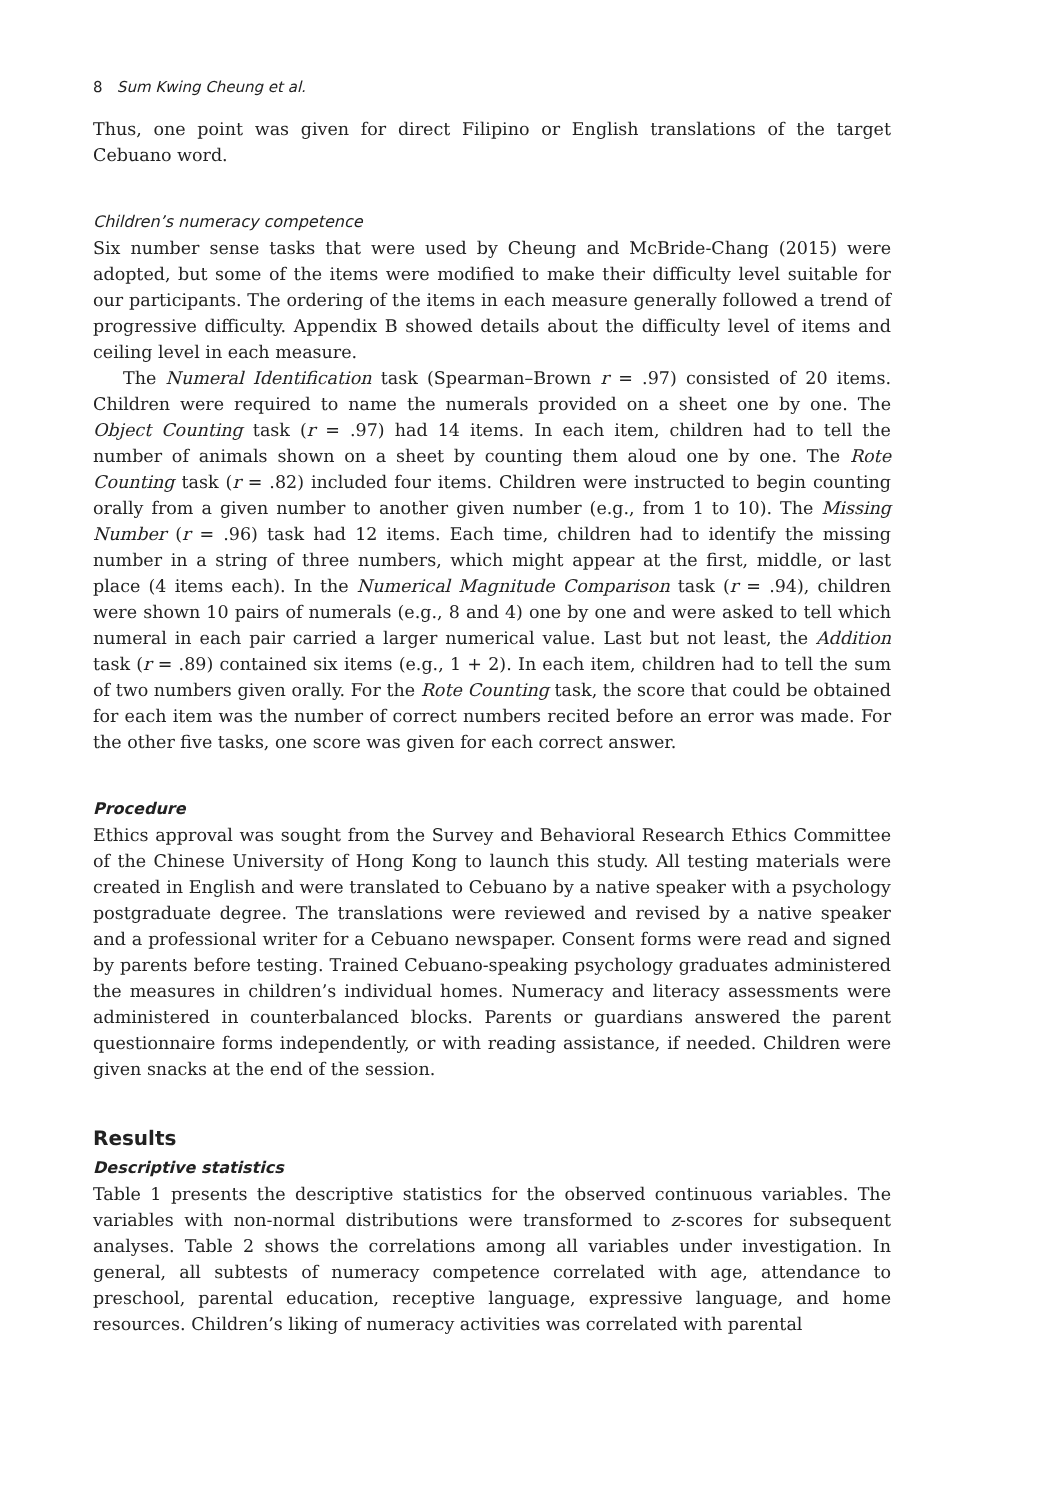8 Sum Kwing Cheung et al.
Thus, one point was given for direct Filipino or English translations of the target Cebuano word.
Children’s numeracy competence
Six number sense tasks that were used by Cheung and McBride-Chang (2015) were adopted, but some of the items were modified to make their difficulty level suitable for our participants. The ordering of the items in each measure generally followed a trend of progressive difficulty. Appendix B showed details about the difficulty level of items and ceiling level in each measure.
The Numeral Identification task (Spearman–Brown r = .97) consisted of 20 items. Children were required to name the numerals provided on a sheet one by one. The Object Counting task (r = .97) had 14 items. In each item, children had to tell the number of animals shown on a sheet by counting them aloud one by one. The Rote Counting task (r = .82) included four items. Children were instructed to begin counting orally from a given number to another given number (e.g., from 1 to 10). The Missing Number (r = .96) task had 12 items. Each time, children had to identify the missing number in a string of three numbers, which might appear at the first, middle, or last place (4 items each). In the Numerical Magnitude Comparison task (r = .94), children were shown 10 pairs of numerals (e.g., 8 and 4) one by one and were asked to tell which numeral in each pair carried a larger numerical value. Last but not least, the Addition task (r = .89) contained six items (e.g., 1 + 2). In each item, children had to tell the sum of two numbers given orally. For the Rote Counting task, the score that could be obtained for each item was the number of correct numbers recited before an error was made. For the other five tasks, one score was given for each correct answer.
Procedure
Ethics approval was sought from the Survey and Behavioral Research Ethics Committee of the Chinese University of Hong Kong to launch this study. All testing materials were created in English and were translated to Cebuano by a native speaker with a psychology postgraduate degree. The translations were reviewed and revised by a native speaker and a professional writer for a Cebuano newspaper. Consent forms were read and signed by parents before testing. Trained Cebuano-speaking psychology graduates administered the measures in children’s individual homes. Numeracy and literacy assessments were administered in counterbalanced blocks. Parents or guardians answered the parent questionnaire forms independently, or with reading assistance, if needed. Children were given snacks at the end of the session.
Results
Descriptive statistics
Table 1 presents the descriptive statistics for the observed continuous variables. The variables with non-normal distributions were transformed to z-scores for subsequent analyses. Table 2 shows the correlations among all variables under investigation. In general, all subtests of numeracy competence correlated with age, attendance to preschool, parental education, receptive language, expressive language, and home resources. Children’s liking of numeracy activities was correlated with parental